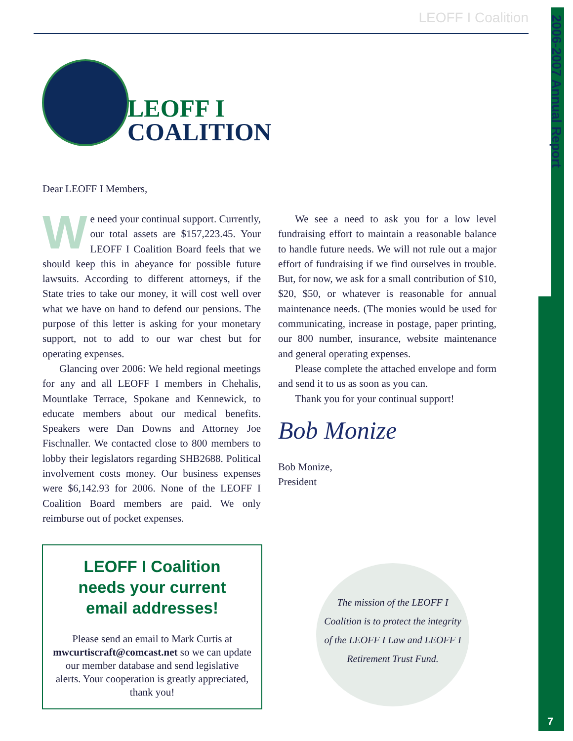2006-2007 Annual Report
LEOFF I Coalition
LEOFF I
COALITION
Dear LEOFF I Members,
We need your continual support. Currently, our total assets are $157,223.45. Your LEOFF I Coalition Board feels that we should keep this in abeyance for possible future lawsuits. According to different attorneys, if the State tries to take our money, it will cost well over what we have on hand to defend our pensions. The purpose of this letter is asking for your monetary support, not to add to our war chest but for operating expenses.
Glancing over 2006: We held regional meetings for any and all LEOFF I members in Chehalis, Mountlake Terrace, Spokane and Kennewick, to educate members about our medical benefits. Speakers were Dan Downs and Attorney Joe Fischnaller. We contacted close to 800 members to lobby their legislators regarding SHB2688. Political involvement costs money. Our business expenses were $6,142.93 for 2006. None of the LEOFF I Coalition Board members are paid. We only reimburse out of pocket expenses.
We see a need to ask you for a low level fundraising effort to maintain a reasonable balance to handle future needs. We will not rule out a major effort of fundraising if we find ourselves in trouble. But, for now, we ask for a small contribution of $10, $20, $50, or whatever is reasonable for annual maintenance needs. (The monies would be used for communicating, increase in postage, paper printing, our 800 number, insurance, website maintenance and general operating expenses.
Please complete the attached envelope and form and send it to us as soon as you can.
Thank you for your continual support!
Bob Monize
Bob Monize,
President
LEOFF I Coalition
needs your current
email addresses!
Please send an email to Mark Curtis at mwcurtiscraft@comcast.net so we can update our member database and send legislative alerts. Your cooperation is greatly appreciated, thank you!
The mission of the LEOFF I
Coalition is to protect the integrity
of the LEOFF I Law and LEOFF I
Retirement Trust Fund.
7